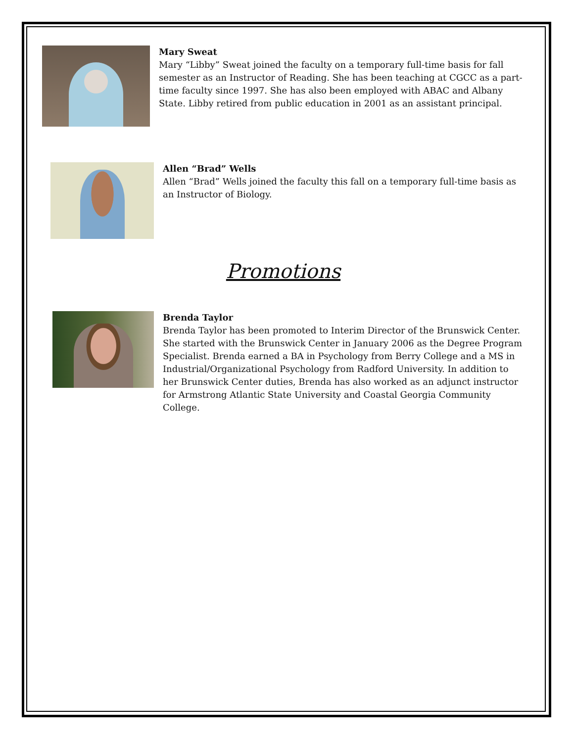Mary Sweat
Mary “Libby” Sweat joined the faculty on a temporary full-time basis for fall semester as an Instructor of Reading. She has been teaching at CGCC as a part-time faculty since 1997. She has also been employed with ABAC and Albany State. Libby retired from public education in 2001 as an assistant principal.
Allen “Brad” Wells
Allen “Brad” Wells joined the faculty this fall on a temporary full-time basis as an Instructor of Biology.
Promotions
Brenda Taylor
Brenda Taylor has been promoted to Interim Director of the Brunswick Center. She started with the Brunswick Center in January 2006 as the Degree Program Specialist. Brenda earned a BA in Psychology from Berry College and a MS in Industrial/Organizational Psychology from Radford University. In addition to her Brunswick Center duties, Brenda has also worked as an adjunct instructor for Armstrong Atlantic State University and Coastal Georgia Community College.